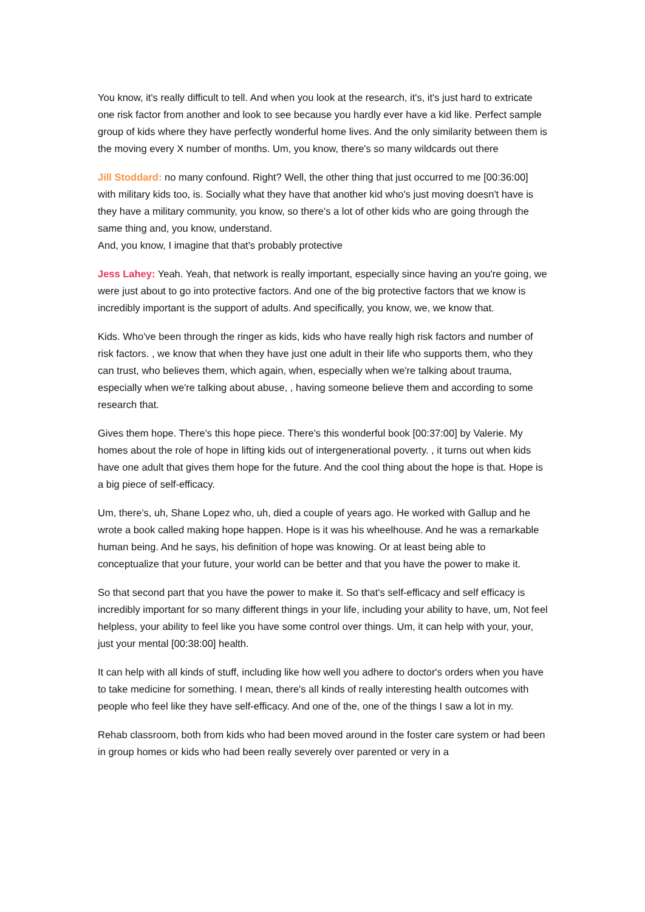You know, it's really difficult to tell. And when you look at the research, it's, it's just hard to extricate one risk factor from another and look to see because you hardly ever have a kid like. Perfect sample group of kids where they have perfectly wonderful home lives. And the only similarity between them is the moving every X number of months. Um, you know, there's so many wildcards out there
Jill Stoddard: no many confound. Right? Well, the other thing that just occurred to me [00:36:00] with military kids too, is. Socially what they have that another kid who's just moving doesn't have is they have a military community, you know, so there's a lot of other kids who are going through the same thing and, you know, understand.
And, you know, I imagine that that's probably protective
Jess Lahey: Yeah. Yeah, that network is really important, especially since having an you're going, we were just about to go into protective factors. And one of the big protective factors that we know is incredibly important is the support of adults. And specifically, you know, we, we know that.
Kids. Who've been through the ringer as kids, kids who have really high risk factors and number of risk factors. , we know that when they have just one adult in their life who supports them, who they can trust, who believes them, which again, when, especially when we're talking about trauma, especially when we're talking about abuse, , having someone believe them and according to some research that.
Gives them hope. There's this hope piece. There's this wonderful book [00:37:00] by Valerie. My homes about the role of hope in lifting kids out of intergenerational poverty. , it turns out when kids have one adult that gives them hope for the future. And the cool thing about the hope is that. Hope is a big piece of self-efficacy.
Um, there's, uh, Shane Lopez who, uh, died a couple of years ago. He worked with Gallup and he wrote a book called making hope happen. Hope is it was his wheelhouse. And he was a remarkable human being. And he says, his definition of hope was knowing. Or at least being able to conceptualize that your future, your world can be better and that you have the power to make it.
So that second part that you have the power to make it. So that's self-efficacy and self efficacy is incredibly important for so many different things in your life, including your ability to have, um, Not feel helpless, your ability to feel like you have some control over things. Um, it can help with your, your, just your mental [00:38:00] health.
It can help with all kinds of stuff, including like how well you adhere to doctor's orders when you have to take medicine for something. I mean, there's all kinds of really interesting health outcomes with people who feel like they have self-efficacy. And one of the, one of the things I saw a lot in my.
Rehab classroom, both from kids who had been moved around in the foster care system or had been in group homes or kids who had been really severely over parented or very in a